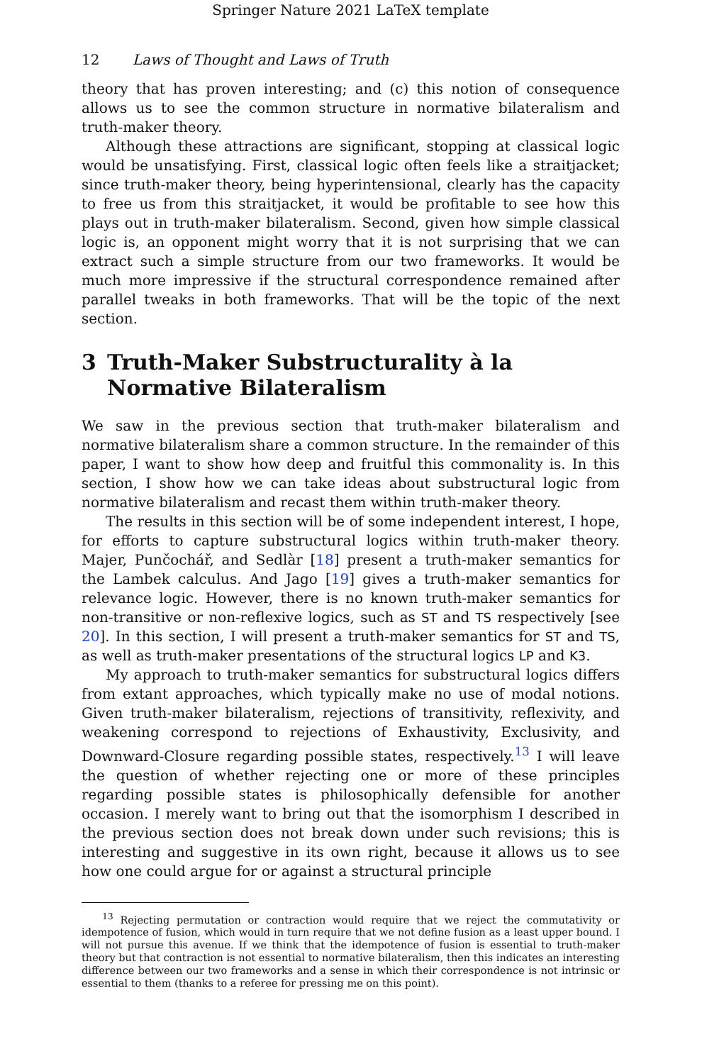Springer Nature 2021 LaTeX template
12 Laws of Thought and Laws of Truth
theory that has proven interesting; and (c) this notion of consequence allows us to see the common structure in normative bilateralism and truth-maker theory.
Although these attractions are significant, stopping at classical logic would be unsatisfying. First, classical logic often feels like a straitjacket; since truth-maker theory, being hyperintensional, clearly has the capacity to free us from this straitjacket, it would be profitable to see how this plays out in truth-maker bilateralism. Second, given how simple classical logic is, an opponent might worry that it is not surprising that we can extract such a simple structure from our two frameworks. It would be much more impressive if the structural correspondence remained after parallel tweaks in both frameworks. That will be the topic of the next section.
3 Truth-Maker Substructurality à la Normative Bilateralism
We saw in the previous section that truth-maker bilateralism and normative bilateralism share a common structure. In the remainder of this paper, I want to show how deep and fruitful this commonality is. In this section, I show how we can take ideas about substructural logic from normative bilateralism and recast them within truth-maker theory.
The results in this section will be of some independent interest, I hope, for efforts to capture substructural logics within truth-maker theory. Majer, Punčochář, and Sedlàr [18] present a truth-maker semantics for the Lambek calculus. And Jago [19] gives a truth-maker semantics for relevance logic. However, there is no known truth-maker semantics for non-transitive or non-reflexive logics, such as ST and TS respectively [see 20]. In this section, I will present a truth-maker semantics for ST and TS, as well as truth-maker presentations of the structural logics LP and K3.
My approach to truth-maker semantics for substructural logics differs from extant approaches, which typically make no use of modal notions. Given truth-maker bilateralism, rejections of transitivity, reflexivity, and weakening correspond to rejections of Exhaustivity, Exclusivity, and Downward-Closure regarding possible states, respectively.<sup>13</sup> I will leave the question of whether rejecting one or more of these principles regarding possible states is philosophically defensible for another occasion. I merely want to bring out that the isomorphism I described in the previous section does not break down under such revisions; this is interesting and suggestive in its own right, because it allows us to see how one could argue for or against a structural principle
<sup>13</sup> Rejecting permutation or contraction would require that we reject the commutativity or idempotence of fusion, which would in turn require that we not define fusion as a least upper bound. I will not pursue this avenue. If we think that the idempotence of fusion is essential to truth-maker theory but that contraction is not essential to normative bilateralism, then this indicates an interesting difference between our two frameworks and a sense in which their correspondence is not intrinsic or essential to them (thanks to a referee for pressing me on this point).